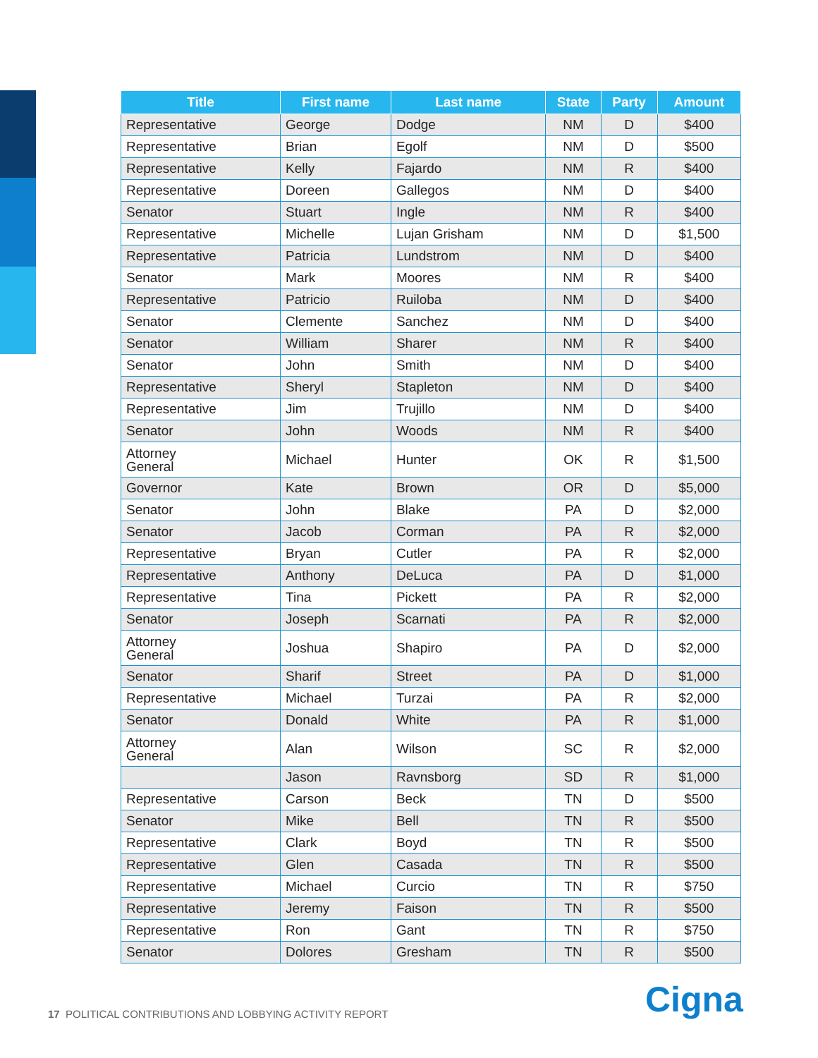| Title | First name | Last name | State | Party | Amount |
| --- | --- | --- | --- | --- | --- |
| Representative | George | Dodge | NM | D | $400 |
| Representative | Brian | Egolf | NM | D | $500 |
| Representative | Kelly | Fajardo | NM | R | $400 |
| Representative | Doreen | Gallegos | NM | D | $400 |
| Senator | Stuart | Ingle | NM | R | $400 |
| Representative | Michelle | Lujan Grisham | NM | D | $1,500 |
| Representative | Patricia | Lundstrom | NM | D | $400 |
| Senator | Mark | Moores | NM | R | $400 |
| Representative | Patricio | Ruiloba | NM | D | $400 |
| Senator | Clemente | Sanchez | NM | D | $400 |
| Senator | William | Sharer | NM | R | $400 |
| Senator | John | Smith | NM | D | $400 |
| Representative | Sheryl | Stapleton | NM | D | $400 |
| Representative | Jim | Trujillo | NM | D | $400 |
| Senator | John | Woods | NM | R | $400 |
| Attorney General | Michael | Hunter | OK | R | $1,500 |
| Governor | Kate | Brown | OR | D | $5,000 |
| Senator | John | Blake | PA | D | $2,000 |
| Senator | Jacob | Corman | PA | R | $2,000 |
| Representative | Bryan | Cutler | PA | R | $2,000 |
| Representative | Anthony | DeLuca | PA | D | $1,000 |
| Representative | Tina | Pickett | PA | R | $2,000 |
| Senator | Joseph | Scarnati | PA | R | $2,000 |
| Attorney General | Joshua | Shapiro | PA | D | $2,000 |
| Senator | Sharif | Street | PA | D | $1,000 |
| Representative | Michael | Turzai | PA | R | $2,000 |
| Senator | Donald | White | PA | R | $1,000 |
| Attorney General | Alan | Wilson | SC | R | $2,000 |
| | Jason | Ravnsborg | SD | R | $1,000 |
| Representative | Carson | Beck | TN | D | $500 |
| Senator | Mike | Bell | TN | R | $500 |
| Representative | Clark | Boyd | TN | R | $500 |
| Representative | Glen | Casada | TN | R | $500 |
| Representative | Michael | Curcio | TN | R | $750 |
| Representative | Jeremy | Faison | TN | R | $500 |
| Representative | Ron | Gant | TN | R | $750 |
| Senator | Dolores | Gresham | TN | R | $500 |
17 POLITICAL CONTRIBUTIONS AND LOBBYING ACTIVITY REPORT
Cigna